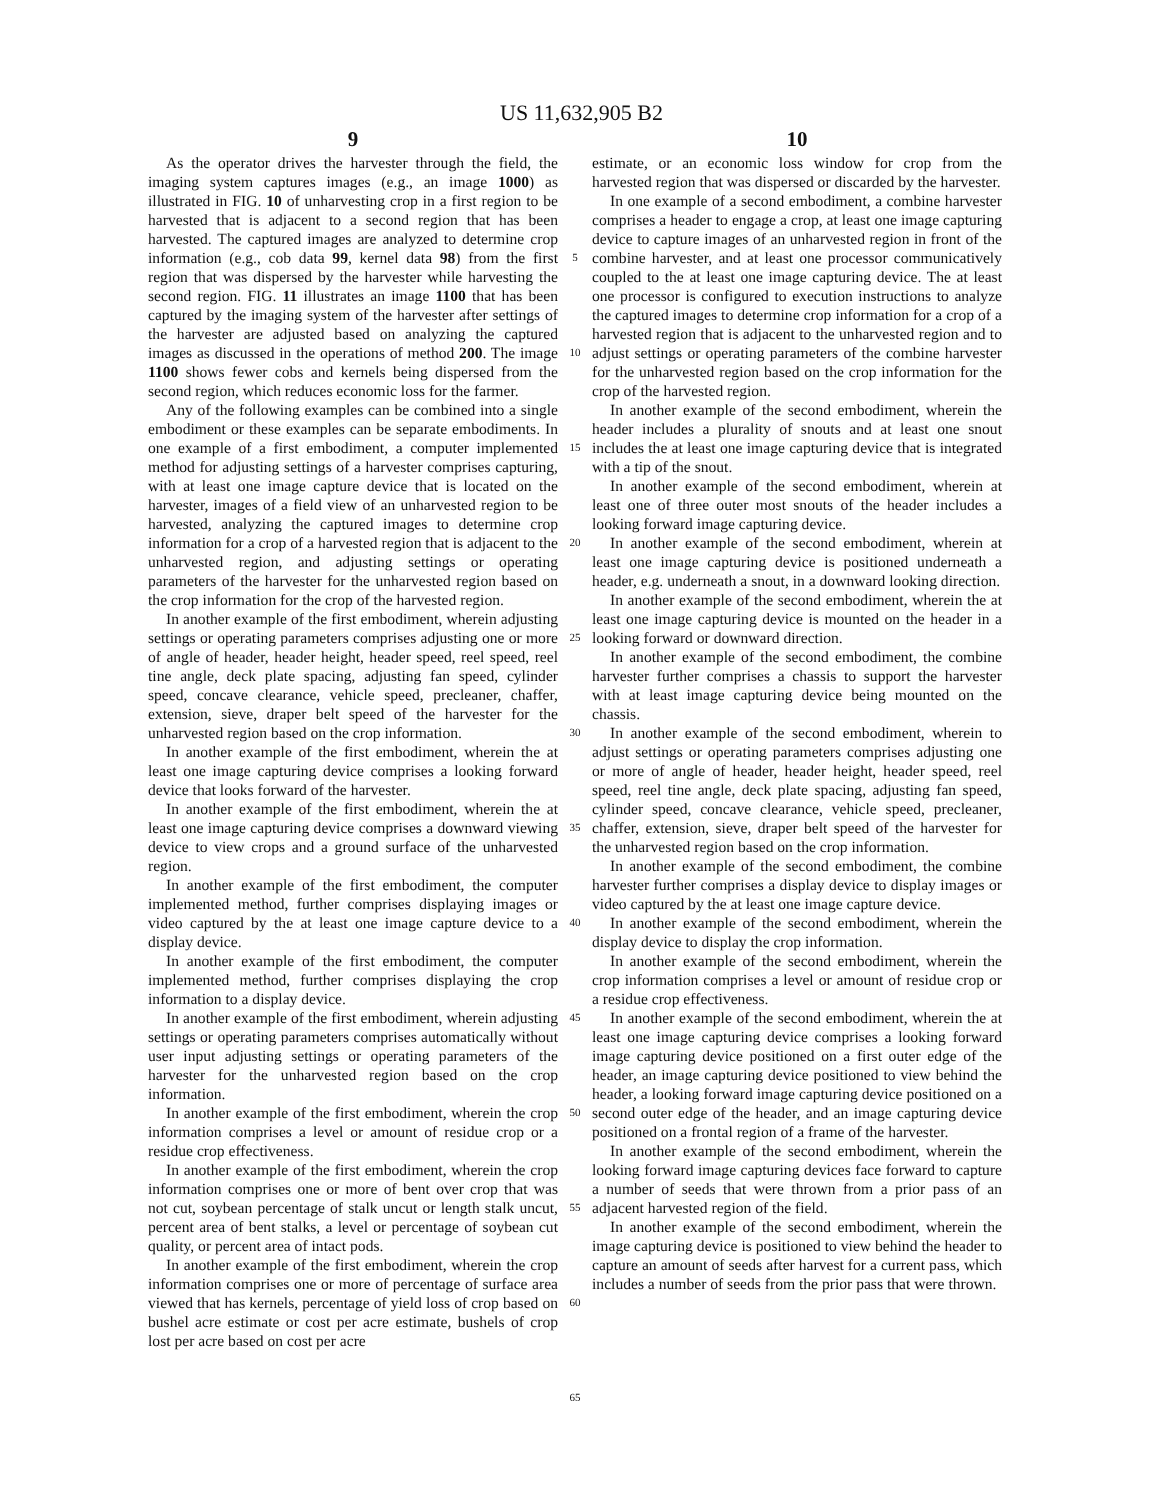US 11,632,905 B2
9
As the operator drives the harvester through the field, the imaging system captures images (e.g., an image 1000) as illustrated in FIG. 10 of unharvesting crop in a first region to be harvested that is adjacent to a second region that has been harvested. The captured images are analyzed to determine crop information (e.g., cob data 99, kernel data 98) from the first region that was dispersed by the harvester while harvesting the second region. FIG. 11 illustrates an image 1100 that has been captured by the imaging system of the harvester after settings of the harvester are adjusted based on analyzing the captured images as discussed in the operations of method 200. The image 1100 shows fewer cobs and kernels being dispersed from the second region, which reduces economic loss for the farmer.
Any of the following examples can be combined into a single embodiment or these examples can be separate embodiments. In one example of a first embodiment, a computer implemented method for adjusting settings of a harvester comprises capturing, with at least one image capture device that is located on the harvester, images of a field view of an unharvested region to be harvested, analyzing the captured images to determine crop information for a crop of a harvested region that is adjacent to the unharvested region, and adjusting settings or operating parameters of the harvester for the unharvested region based on the crop information for the crop of the harvested region.
In another example of the first embodiment, wherein adjusting settings or operating parameters comprises adjusting one or more of angle of header, header height, header speed, reel speed, reel tine angle, deck plate spacing, adjusting fan speed, cylinder speed, concave clearance, vehicle speed, precleaner, chaffer, extension, sieve, draper belt speed of the harvester for the unharvested region based on the crop information.
In another example of the first embodiment, wherein the at least one image capturing device comprises a looking forward device that looks forward of the harvester.
In another example of the first embodiment, wherein the at least one image capturing device comprises a downward viewing device to view crops and a ground surface of the unharvested region.
In another example of the first embodiment, the computer implemented method, further comprises displaying images or video captured by the at least one image capture device to a display device.
In another example of the first embodiment, the computer implemented method, further comprises displaying the crop information to a display device.
In another example of the first embodiment, wherein adjusting settings or operating parameters comprises automatically without user input adjusting settings or operating parameters of the harvester for the unharvested region based on the crop information.
In another example of the first embodiment, wherein the crop information comprises a level or amount of residue crop or a residue crop effectiveness.
In another example of the first embodiment, wherein the crop information comprises one or more of bent over crop that was not cut, soybean percentage of stalk uncut or length stalk uncut, percent area of bent stalks, a level or percentage of soybean cut quality, or percent area of intact pods.
In another example of the first embodiment, wherein the crop information comprises one or more of percentage of surface area viewed that has kernels, percentage of yield loss of crop based on bushel acre estimate or cost per acre estimate, bushels of crop lost per acre based on cost per acre
5
10
15
20
25
30
35
40
45
50
55
60
65
10
estimate, or an economic loss window for crop from the harvested region that was dispersed or discarded by the harvester.
In one example of a second embodiment, a combine harvester comprises a header to engage a crop, at least one image capturing device to capture images of an unharvested region in front of the combine harvester, and at least one processor communicatively coupled to the at least one image capturing device. The at least one processor is configured to execution instructions to analyze the captured images to determine crop information for a crop of a harvested region that is adjacent to the unharvested region and to adjust settings or operating parameters of the combine harvester for the unharvested region based on the crop information for the crop of the harvested region.
In another example of the second embodiment, wherein the header includes a plurality of snouts and at least one snout includes the at least one image capturing device that is integrated with a tip of the snout.
In another example of the second embodiment, wherein at least one of three outer most snouts of the header includes a looking forward image capturing device.
In another example of the second embodiment, wherein at least one image capturing device is positioned underneath a header, e.g. underneath a snout, in a downward looking direction.
In another example of the second embodiment, wherein the at least one image capturing device is mounted on the header in a looking forward or downward direction.
In another example of the second embodiment, the combine harvester further comprises a chassis to support the harvester with at least image capturing device being mounted on the chassis.
In another example of the second embodiment, wherein to adjust settings or operating parameters comprises adjusting one or more of angle of header, header height, header speed, reel speed, reel tine angle, deck plate spacing, adjusting fan speed, cylinder speed, concave clearance, vehicle speed, precleaner, chaffer, extension, sieve, draper belt speed of the harvester for the unharvested region based on the crop information.
In another example of the second embodiment, the combine harvester further comprises a display device to display images or video captured by the at least one image capture device.
In another example of the second embodiment, wherein the display device to display the crop information.
In another example of the second embodiment, wherein the crop information comprises a level or amount of residue crop or a residue crop effectiveness.
In another example of the second embodiment, wherein the at least one image capturing device comprises a looking forward image capturing device positioned on a first outer edge of the header, an image capturing device positioned to view behind the header, a looking forward image capturing device positioned on a second outer edge of the header, and an image capturing device positioned on a frontal region of a frame of the harvester.
In another example of the second embodiment, wherein the looking forward image capturing devices face forward to capture a number of seeds that were thrown from a prior pass of an adjacent harvested region of the field.
In another example of the second embodiment, wherein the image capturing device is positioned to view behind the header to capture an amount of seeds after harvest for a current pass, which includes a number of seeds from the prior pass that were thrown.